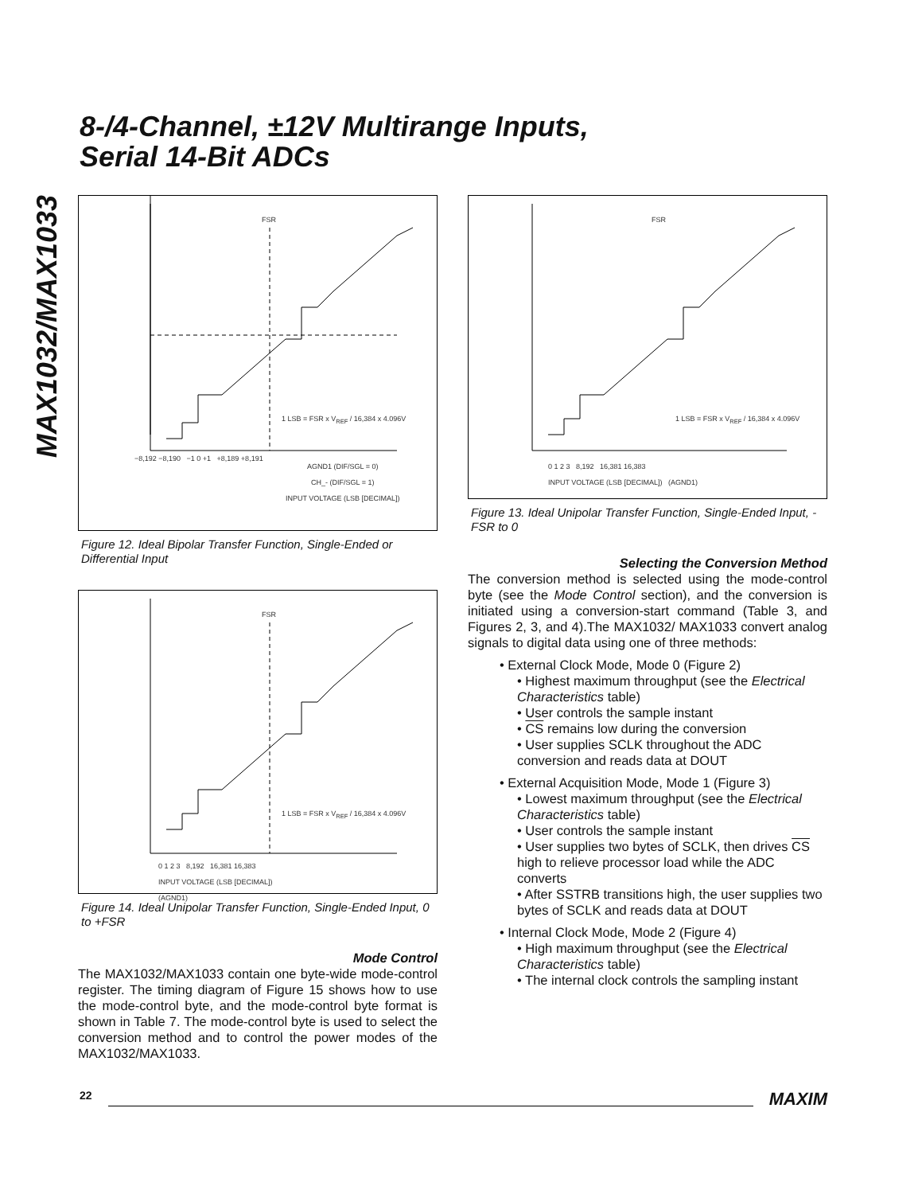8-/4-Channel, ±12V Multirange Inputs,
Serial 14-Bit ADCs
MAX1032/MAX1033
FSR
AGND1 (DIF/SGL = 0)
CH_- (DIF/SGL = 1)
INPUT VOLTAGE (LSB [DECIMAL])
1 LSB = FSR x V<sub>REF</sub> / 16,384 x 4.096V
−8,192 −8,190 −1 0 +1 +8,189 +8,191
Figure 12. Ideal Bipolar Transfer Function, Single-Ended or Differential Input
FSR
1 LSB = FSR x V<sub>REF</sub> / 16,384 x 4.096V
0 1 2 3 8,192 16,381 16,383
INPUT VOLTAGE (LSB [DECIMAL])
(AGND1)
Figure 14. Ideal Unipolar Transfer Function, Single-Ended Input, 0 to +FSR
Mode Control
The MAX1032/MAX1033 contain one byte-wide mode-control register. The timing diagram of Figure 15 shows how to use the mode-control byte, and the mode-control byte format is shown in Table 7. The mode-control byte is used to select the conversion method and to control the power modes of the MAX1032/MAX1033.
FSR
1 LSB = FSR x V<sub>REF</sub> / 16,384 x 4.096V
0 1 2 3 8,192 16,381 16,383
INPUT VOLTAGE (LSB [DECIMAL]) (AGND1)
Figure 13. Ideal Unipolar Transfer Function, Single-Ended Input, -FSR to 0
Selecting the Conversion Method
The conversion method is selected using the mode-control byte (see the Mode Control section), and the conversion is initiated using a conversion-start command (Table 3, and Figures 2, 3, and 4).The MAX1032/ MAX1033 convert analog signals to digital data using one of three methods:
• External Clock Mode, Mode 0 (Figure 2)
• Highest maximum throughput (see the Electrical Characteristics table)
• User controls the sample instant
• CS remains low during the conversion
• User supplies SCLK throughout the ADC conversion and reads data at DOUT
• External Acquisition Mode, Mode 1 (Figure 3)
• Lowest maximum throughput (see the Electrical Characteristics table)
• User controls the sample instant
• User supplies two bytes of SCLK, then drives CS high to relieve processor load while the ADC converts
• After SSTRB transitions high, the user supplies two bytes of SCLK and reads data at DOUT
• Internal Clock Mode, Mode 2 (Figure 4)
• High maximum throughput (see the Electrical Characteristics table)
• The internal clock controls the sampling instant
22 MAXIM